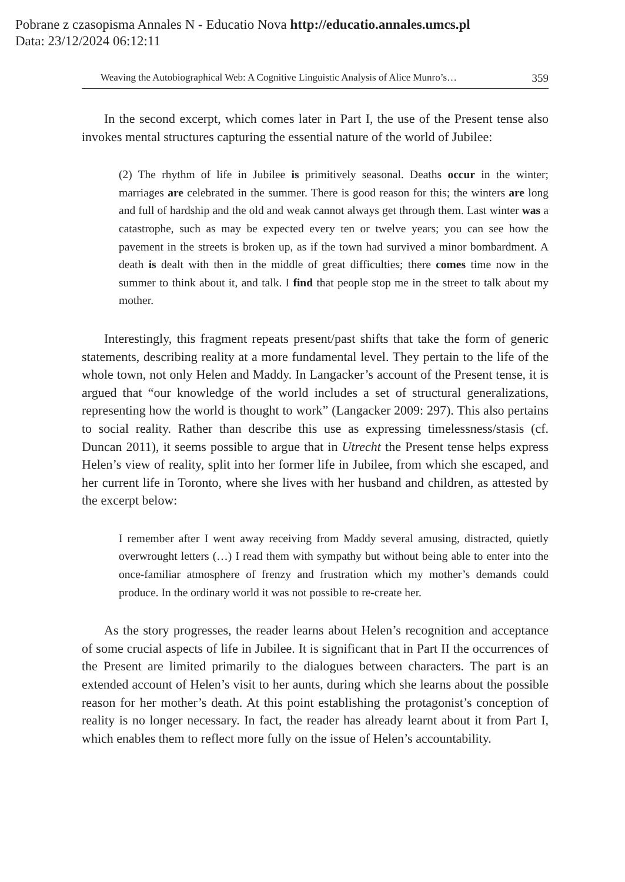Pobrane z czasopisma Annales N - Educatio Nova http://educatio.annales.umcs.pl
Data: 23/12/2024 06:12:11
Weaving the Autobiographical Web: A Cognitive Linguistic Analysis of Alice Munro’s… 359
In the second excerpt, which comes later in Part I, the use of the Present tense also invokes mental structures capturing the essential nature of the world of Jubilee:
(2) The rhythm of life in Jubilee is primitively seasonal. Deaths occur in the winter; marriages are celebrated in the summer. There is good reason for this; the winters are long and full of hardship and the old and weak cannot always get through them. Last winter was a catastrophe, such as may be expected every ten or twelve years; you can see how the pavement in the streets is broken up, as if the town had survived a minor bombardment. A death is dealt with then in the middle of great difficulties; there comes time now in the summer to think about it, and talk. I find that people stop me in the street to talk about my mother.
Interestingly, this fragment repeats present/past shifts that take the form of generic statements, describing reality at a more fundamental level. They pertain to the life of the whole town, not only Helen and Maddy. In Langacker’s account of the Present tense, it is argued that “our knowledge of the world includes a set of structural generalizations, representing how the world is thought to work” (Langacker 2009: 297). This also pertains to social reality. Rather than describe this use as expressing timelessness/stasis (cf. Duncan 2011), it seems possible to argue that in Utrecht the Present tense helps express Helen’s view of reality, split into her former life in Jubilee, from which she escaped, and her current life in Toronto, where she lives with her husband and children, as attested by the excerpt below:
I remember after I went away receiving from Maddy several amusing, distracted, quietly overwrought letters (…) I read them with sympathy but without being able to enter into the once-familiar atmosphere of frenzy and frustration which my mother’s demands could produce. In the ordinary world it was not possible to re-create her.
As the story progresses, the reader learns about Helen’s recognition and acceptance of some crucial aspects of life in Jubilee. It is significant that in Part II the occurrences of the Present are limited primarily to the dialogues between characters. The part is an extended account of Helen’s visit to her aunts, during which she learns about the possible reason for her mother’s death. At this point establishing the protagonist’s conception of reality is no longer necessary. In fact, the reader has already learnt about it from Part I, which enables them to reflect more fully on the issue of Helen’s accountability.